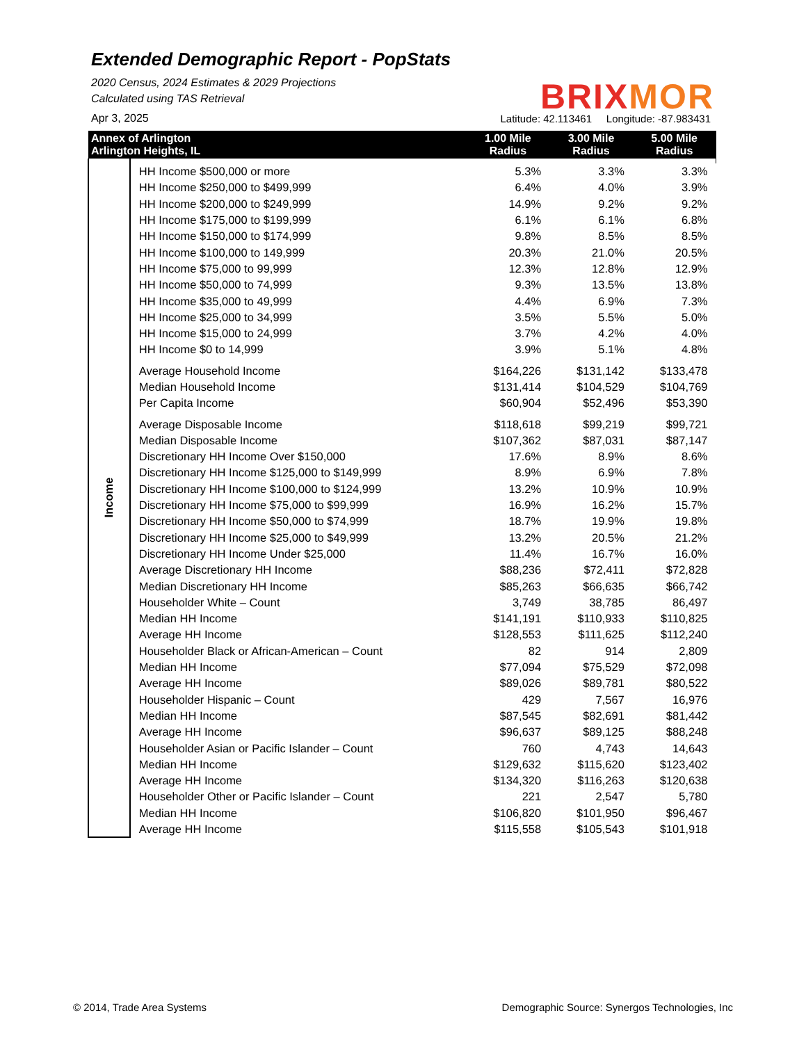Extended Demographic Report - PopStats
2020 Census, 2024 Estimates & 2029 Projections
Calculated using TAS Retrieval
Apr 3, 2025
BRIX MOR
Latitude: 42.113461 Longitude: -87.983431
| Annex of Arlington Arlington Heights, IL | | 1.00 Mile Radius | 3.00 Mile Radius | 5.00 Mile Radius |
| --- | --- | --- | --- | --- |
| Income | | | | |
| | HH Income $500,000 or more | 5.3% | 3.3% | 3.3% |
| | HH Income $250,000 to $499,999 | 6.4% | 4.0% | 3.9% |
| | HH Income $200,000 to $249,999 | 14.9% | 9.2% | 9.2% |
| | HH Income $175,000 to $199,999 | 6.1% | 6.1% | 6.8% |
| | HH Income $150,000 to $174,999 | 9.8% | 8.5% | 8.5% |
| | HH Income $100,000 to 149,999 | 20.3% | 21.0% | 20.5% |
| | HH Income $75,000 to 99,999 | 12.3% | 12.8% | 12.9% |
| | HH Income $50,000 to 74,999 | 9.3% | 13.5% | 13.8% |
| | HH Income $35,000 to 49,999 | 4.4% | 6.9% | 7.3% |
| | HH Income $25,000 to 34,999 | 3.5% | 5.5% | 5.0% |
| | HH Income $15,000 to 24,999 | 3.7% | 4.2% | 4.0% |
| | HH Income $0 to 14,999 | 3.9% | 5.1% | 4.8% |
| | Average Household Income | $164,226 | $131,142 | $133,478 |
| | Median Household Income | $131,414 | $104,529 | $104,769 |
| | Per Capita Income | $60,904 | $52,496 | $53,390 |
| | Average Disposable Income | $118,618 | $99,219 | $99,721 |
| | Median Disposable Income | $107,362 | $87,031 | $87,147 |
| | Discretionary HH Income Over $150,000 | 17.6% | 8.9% | 8.6% |
| | Discretionary HH Income $125,000 to $149,999 | 8.9% | 6.9% | 7.8% |
| | Discretionary HH Income $100,000 to $124,999 | 13.2% | 10.9% | 10.9% |
| | Discretionary HH Income $75,000 to $99,999 | 16.9% | 16.2% | 15.7% |
| | Discretionary HH Income $50,000 to $74,999 | 18.7% | 19.9% | 19.8% |
| | Discretionary HH Income $25,000 to $49,999 | 13.2% | 20.5% | 21.2% |
| | Discretionary HH Income Under $25,000 | 11.4% | 16.7% | 16.0% |
| | Average Discretionary HH Income | $88,236 | $72,411 | $72,828 |
| | Median Discretionary HH Income | $85,263 | $66,635 | $66,742 |
| | Householder White – Count | 3,749 | 38,785 | 86,497 |
| | Median HH Income | $141,191 | $110,933 | $110,825 |
| | Average HH Income | $128,553 | $111,625 | $112,240 |
| | Householder Black or African-American – Count | 82 | 914 | 2,809 |
| | Median HH Income | $77,094 | $75,529 | $72,098 |
| | Average HH Income | $89,026 | $89,781 | $80,522 |
| | Householder Hispanic – Count | 429 | 7,567 | 16,976 |
| | Median HH Income | $87,545 | $82,691 | $81,442 |
| | Average HH Income | $96,637 | $89,125 | $88,248 |
| | Householder Asian or Pacific Islander – Count | 760 | 4,743 | 14,643 |
| | Median HH Income | $129,632 | $115,620 | $123,402 |
| | Average HH Income | $134,320 | $116,263 | $120,638 |
| | Householder Other or Pacific Islander – Count | 221 | 2,547 | 5,780 |
| | Median HH Income | $106,820 | $101,950 | $96,467 |
| | Average HH Income | $115,558 | $105,543 | $101,918 |
© 2014, Trade Area Systems Demographic Source: Synergos Technologies, Inc